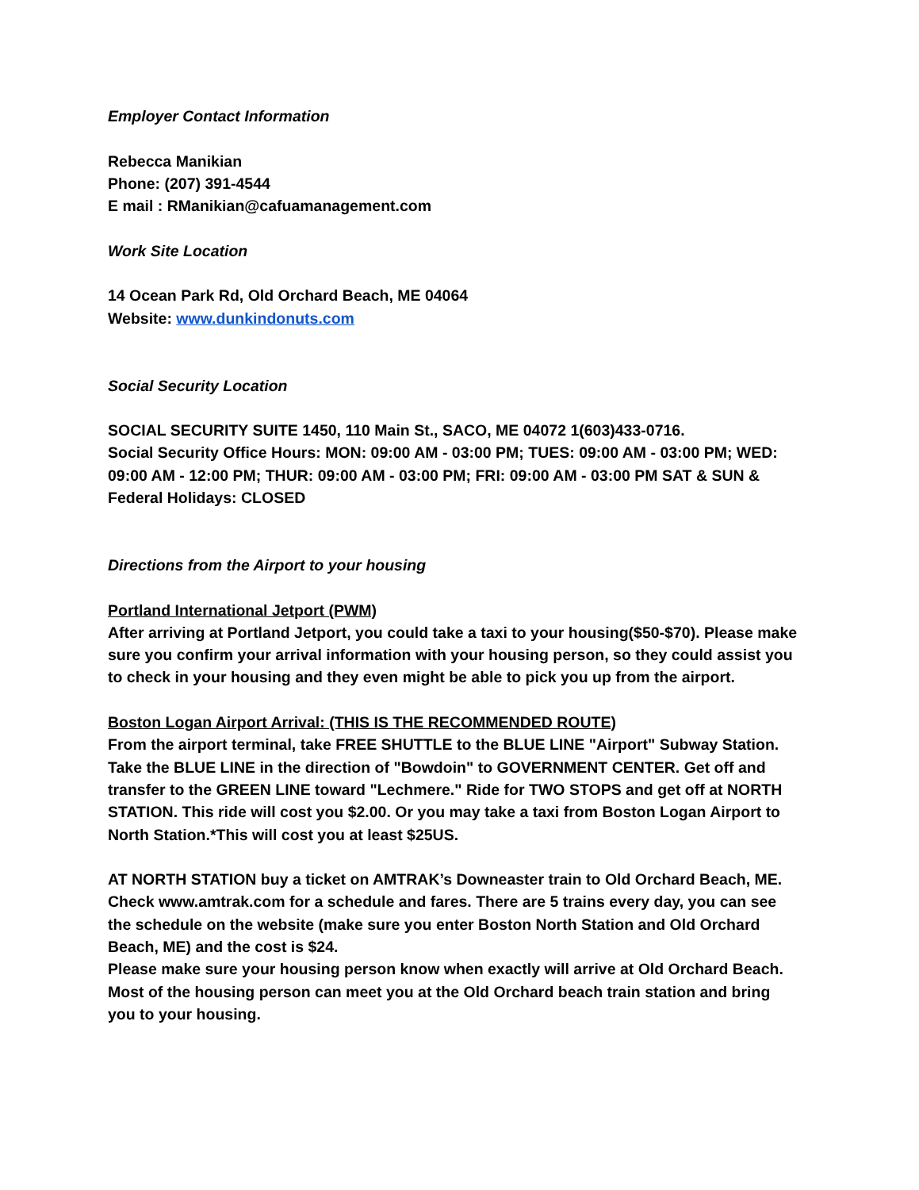Employer Contact Information
Rebecca Manikian
Phone: (207) 391-4544
E mail : RManikian@cafuamanagement.com
Work Site Location
14 Ocean Park Rd, Old Orchard Beach, ME 04064
Website: www.dunkindonuts.com
Social Security Location
SOCIAL SECURITY SUITE 1450, 110 Main St., SACO, ME 04072 1(603)433-0716.
Social Security Office Hours: MON: 09:00 AM - 03:00 PM; TUES: 09:00 AM - 03:00 PM; WED: 09:00 AM - 12:00 PM; THUR: 09:00 AM - 03:00 PM; FRI: 09:00 AM - 03:00 PM SAT & SUN & Federal Holidays: CLOSED
Directions from the Airport to your housing
Portland International Jetport (PWM)
After arriving at Portland Jetport, you could take a taxi to your housing($50-$70). Please make sure you confirm your arrival information with your housing person, so they could assist you to check in your housing and they even might be able to pick you up from the airport.
Boston Logan Airport Arrival: (THIS IS THE RECOMMENDED ROUTE)
From the airport terminal, take FREE SHUTTLE to the BLUE LINE "Airport" Subway Station. Take the BLUE LINE in the direction of "Bowdoin" to GOVERNMENT CENTER. Get off and transfer to the GREEN LINE toward "Lechmere." Ride for TWO STOPS and get off at NORTH STATION. This ride will cost you $2.00. Or you may take a taxi from Boston Logan Airport to North Station.*This will cost you at least $25US.
AT NORTH STATION buy a ticket on AMTRAK’s Downeaster train to Old Orchard Beach, ME. Check www.amtrak.com for a schedule and fares. There are 5 trains every day, you can see the schedule on the website (make sure you enter Boston North Station and Old Orchard Beach, ME) and the cost is $24.
Please make sure your housing person know when exactly will arrive at Old Orchard Beach. Most of the housing person can meet you at the Old Orchard beach train station and bring you to your housing.